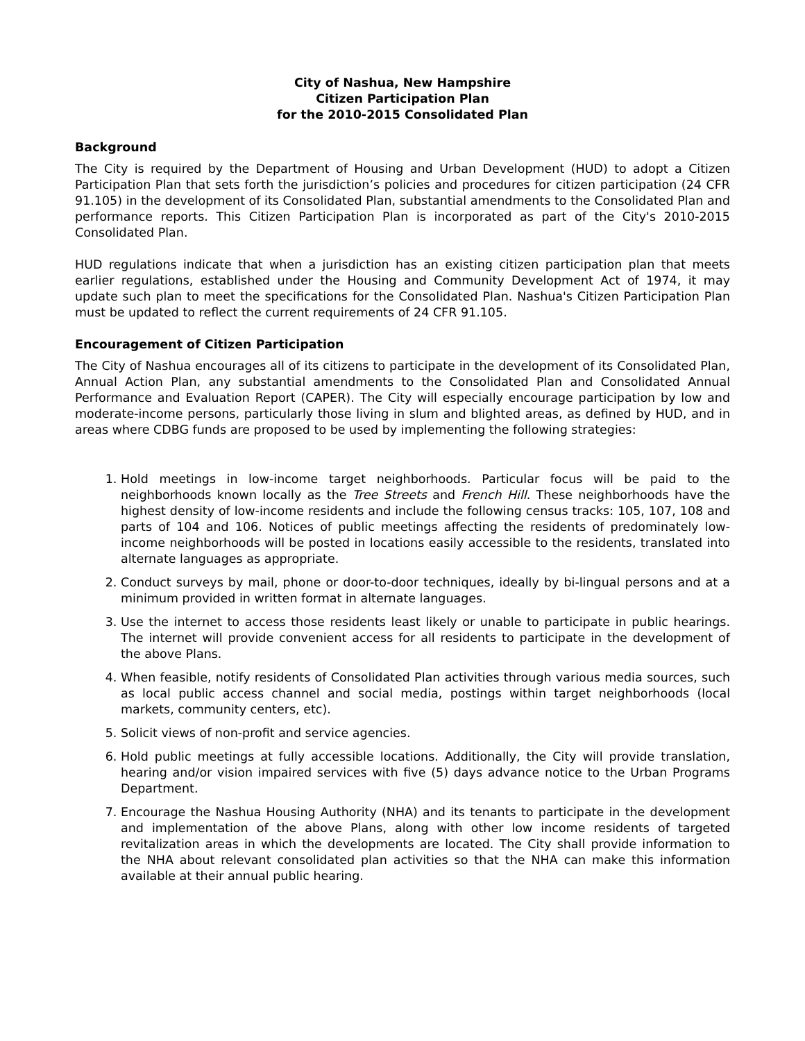City of Nashua, New Hampshire
Citizen Participation Plan
for the 2010-2015 Consolidated Plan
Background
The City is required by the Department of Housing and Urban Development (HUD) to adopt a Citizen Participation Plan that sets forth the jurisdiction’s policies and procedures for citizen participation (24 CFR 91.105) in the development of its Consolidated Plan, substantial amendments to the Consolidated Plan and performance reports. This Citizen Participation Plan is incorporated as part of the City's 2010-2015 Consolidated Plan.
HUD regulations indicate that when a jurisdiction has an existing citizen participation plan that meets earlier regulations, established under the Housing and Community Development Act of 1974, it may update such plan to meet the specifications for the Consolidated Plan. Nashua's Citizen Participation Plan must be updated to reflect the current requirements of 24 CFR 91.105.
Encouragement of Citizen Participation
The City of Nashua encourages all of its citizens to participate in the development of its Consolidated Plan, Annual Action Plan, any substantial amendments to the Consolidated Plan and Consolidated Annual Performance and Evaluation Report (CAPER). The City will especially encourage participation by low and moderate-income persons, particularly those living in slum and blighted areas, as defined by HUD, and in areas where CDBG funds are proposed to be used by implementing the following strategies:
1. Hold meetings in low-income target neighborhoods. Particular focus will be paid to the neighborhoods known locally as the Tree Streets and French Hill. These neighborhoods have the highest density of low-income residents and include the following census tracks: 105, 107, 108 and parts of 104 and 106. Notices of public meetings affecting the residents of predominately low-income neighborhoods will be posted in locations easily accessible to the residents, translated into alternate languages as appropriate.
2. Conduct surveys by mail, phone or door-to-door techniques, ideally by bi-lingual persons and at a minimum provided in written format in alternate languages.
3. Use the internet to access those residents least likely or unable to participate in public hearings. The internet will provide convenient access for all residents to participate in the development of the above Plans.
4. When feasible, notify residents of Consolidated Plan activities through various media sources, such as local public access channel and social media, postings within target neighborhoods (local markets, community centers, etc).
5. Solicit views of non-profit and service agencies.
6. Hold public meetings at fully accessible locations. Additionally, the City will provide translation, hearing and/or vision impaired services with five (5) days advance notice to the Urban Programs Department.
7. Encourage the Nashua Housing Authority (NHA) and its tenants to participate in the development and implementation of the above Plans, along with other low income residents of targeted revitalization areas in which the developments are located. The City shall provide information to the NHA about relevant consolidated plan activities so that the NHA can make this information available at their annual public hearing.